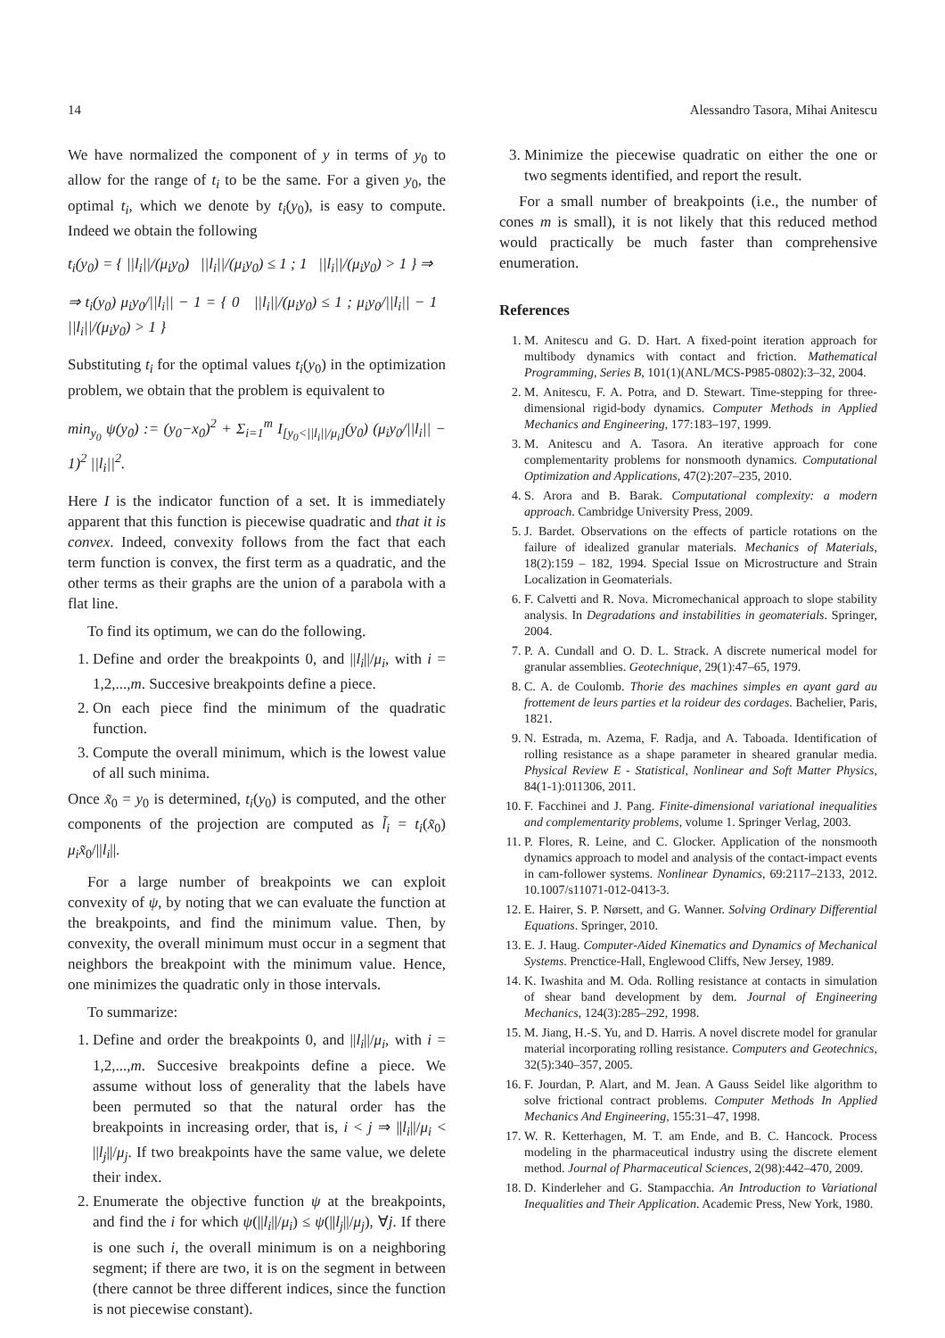14 Alessandro Tasora, Mihai Anitescu
We have normalized the component of y in terms of y<sub>0</sub> to allow for the range of t<sub>i</sub> to be the same. For a given y<sub>0</sub>, the optimal t<sub>i</sub>, which we denote by t<sub>i</sub>(y<sub>0</sub>), is easy to compute. Indeed we obtain the following
t<sub>i</sub>(y<sub>0</sub>) = { ||l<sub>i</sub>||/(μ<sub>i</sub>y<sub>0</sub>) ||l<sub>i</sub>||/(μ<sub>i</sub>y<sub>0</sub>) ≤ 1 ; 1 ||l<sub>i</sub>||/(μ<sub>i</sub>y<sub>0</sub>) > 1 } ⇒
⇒ t<sub>i</sub>(y<sub>0</sub>) μ<sub>i</sub>y<sub>0</sub>/||l<sub>i</sub>|| − 1 = { 0 ||l<sub>i</sub>||/(μ<sub>i</sub>y<sub>0</sub>) ≤ 1 ; μ<sub>i</sub>y<sub>0</sub>/||l<sub>i</sub>|| − 1 ||l<sub>i</sub>||/(μ<sub>i</sub>y<sub>0</sub>) > 1 }
Substituting t<sub>i</sub> for the optimal values t<sub>i</sub>(y<sub>0</sub>) in the optimization problem, we obtain that the problem is equivalent to
min<sub>y<sub>0</sub></sub> ψ(y<sub>0</sub>) := (y<sub>0</sub>−x<sub>0</sub>)<sup>2</sup> + Σ<sub>i=1</sub><sup>m</sup> I<sub>[y<sub>0</sub><||l<sub>i</sub>||/μ<sub>i</sub>]</sub>(y<sub>0</sub>) (μ<sub>i</sub>y<sub>0</sub>/||l<sub>i</sub>|| − 1)<sup>2</sup> ||l<sub>i</sub>||<sup>2</sup>.
Here I is the indicator function of a set. It is immediately apparent that this function is piecewise quadratic and that it is convex. Indeed, convexity follows from the fact that each term function is convex, the first term as a quadratic, and the other terms as their graphs are the union of a parabola with a flat line.
To find its optimum, we can do the following.
1. Define and order the breakpoints 0, and ||l<sub>i</sub>||/μ<sub>i</sub>, with i = 1,2,...,m. Succesive breakpoints define a piece.
2. On each piece find the minimum of the quadratic function.
3. Compute the overall minimum, which is the lowest value of all such minima.
Once x̃<sub>0</sub> = y<sub>0</sub> is determined, t<sub>i</sub>(y<sub>0</sub>) is computed, and the other components of the projection are computed as l̃<sub>i</sub> = t<sub>i</sub>(x̃<sub>0</sub>) μ<sub>i</sub>x̃<sub>0</sub>/||l<sub>i</sub>||.
For a large number of breakpoints we can exploit convexity of ψ, by noting that we can evaluate the function at the breakpoints, and find the minimum value. Then, by convexity, the overall minimum must occur in a segment that neighbors the breakpoint with the minimum value. Hence, one minimizes the quadratic only in those intervals.
To summarize:
1. Define and order the breakpoints 0, and ||l<sub>i</sub>||/μ<sub>i</sub>, with i = 1,2,...,m. Succesive breakpoints define a piece. We assume without loss of generality that the labels have been permuted so that the natural order has the breakpoints in increasing order, that is, i < j ⇒ ||l<sub>i</sub>||/μ<sub>i</sub> < ||l<sub>j</sub>||/μ<sub>j</sub>. If two breakpoints have the same value, we delete their index.
2. Enumerate the objective function ψ at the breakpoints, and find the i for which ψ(||l<sub>i</sub>||/μ<sub>i</sub>) ≤ ψ(||l<sub>j</sub>||/μ<sub>j</sub>), ∀j. If there is one such i, the overall minimum is on a neighboring segment; if there are two, it is on the segment in between (there cannot be three different indices, since the function is not piecewise constant).
3. Minimize the piecewise quadratic on either the one or two segments identified, and report the result.
For a small number of breakpoints (i.e., the number of cones m is small), it is not likely that this reduced method would practically be much faster than comprehensive enumeration.
References
1. M. Anitescu and G. D. Hart. A fixed-point iteration approach for multibody dynamics with contact and friction. Mathematical Programming, Series B, 101(1)(ANL/MCS-P985-0802):3–32, 2004.
2. M. Anitescu, F. A. Potra, and D. Stewart. Time-stepping for three-dimensional rigid-body dynamics. Computer Methods in Applied Mechanics and Engineering, 177:183–197, 1999.
3. M. Anitescu and A. Tasora. An iterative approach for cone complementarity problems for nonsmooth dynamics. Computational Optimization and Applications, 47(2):207–235, 2010.
4. S. Arora and B. Barak. Computational complexity: a modern approach. Cambridge University Press, 2009.
5. J. Bardet. Observations on the effects of particle rotations on the failure of idealized granular materials. Mechanics of Materials, 18(2):159 – 182, 1994. Special Issue on Microstructure and Strain Localization in Geomaterials.
6. F. Calvetti and R. Nova. Micromechanical approach to slope stability analysis. In Degradations and instabilities in geomaterials. Springer, 2004.
7. P. A. Cundall and O. D. L. Strack. A discrete numerical model for granular assemblies. Geotechnique, 29(1):47–65, 1979.
8. C. A. de Coulomb. Thorie des machines simples en ayant gard au frottement de leurs parties et la roideur des cordages. Bachelier, Paris, 1821.
9. N. Estrada, m. Azema, F. Radja, and A. Taboada. Identification of rolling resistance as a shape parameter in sheared granular media. Physical Review E - Statistical, Nonlinear and Soft Matter Physics, 84(1-1):011306, 2011.
10. F. Facchinei and J. Pang. Finite-dimensional variational inequalities and complementarity problems, volume 1. Springer Verlag, 2003.
11. P. Flores, R. Leine, and C. Glocker. Application of the nonsmooth dynamics approach to model and analysis of the contact-impact events in cam-follower systems. Nonlinear Dynamics, 69:2117–2133, 2012. 10.1007/s11071-012-0413-3.
12. E. Hairer, S. P. Nørsett, and G. Wanner. Solving Ordinary Differential Equations. Springer, 2010.
13. E. J. Haug. Computer-Aided Kinematics and Dynamics of Mechanical Systems. Prenctice-Hall, Englewood Cliffs, New Jersey, 1989.
14. K. Iwashita and M. Oda. Rolling resistance at contacts in simulation of shear band development by dem. Journal of Engineering Mechanics, 124(3):285–292, 1998.
15. M. Jiang, H.-S. Yu, and D. Harris. A novel discrete model for granular material incorporating rolling resistance. Computers and Geotechnics, 32(5):340–357, 2005.
16. F. Jourdan, P. Alart, and M. Jean. A Gauss Seidel like algorithm to solve frictional contract problems. Computer Methods In Applied Mechanics And Engineering, 155:31–47, 1998.
17. W. R. Ketterhagen, M. T. am Ende, and B. C. Hancock. Process modeling in the pharmaceutical industry using the discrete element method. Journal of Pharmaceutical Sciences, 2(98):442–470, 2009.
18. D. Kinderleher and G. Stampacchia. An Introduction to Variational Inequalities and Their Application. Academic Press, New York, 1980.